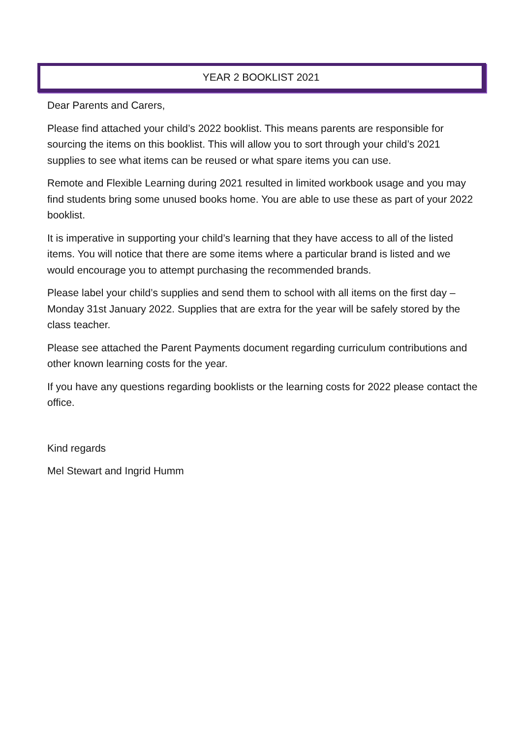YEAR 2 BOOKLIST 2021
Dear Parents and Carers,
Please find attached your child’s 2022 booklist. This means parents are responsible for sourcing the items on this booklist. This will allow you to sort through your child’s 2021 supplies to see what items can be reused or what spare items you can use.
Remote and Flexible Learning during 2021 resulted in limited workbook usage and you may find students bring some unused books home. You are able to use these as part of your 2022 booklist.
It is imperative in supporting your child’s learning that they have access to all of the listed items. You will notice that there are some items where a particular brand is listed and we would encourage you to attempt purchasing the recommended brands.
Please label your child’s supplies and send them to school with all items on the first day – Monday 31st January 2022. Supplies that are extra for the year will be safely stored by the class teacher.
Please see attached the Parent Payments document regarding curriculum contributions and other known learning costs for the year.
If you have any questions regarding booklists or the learning costs for 2022 please contact the office.
Kind regards
Mel Stewart and Ingrid Humm